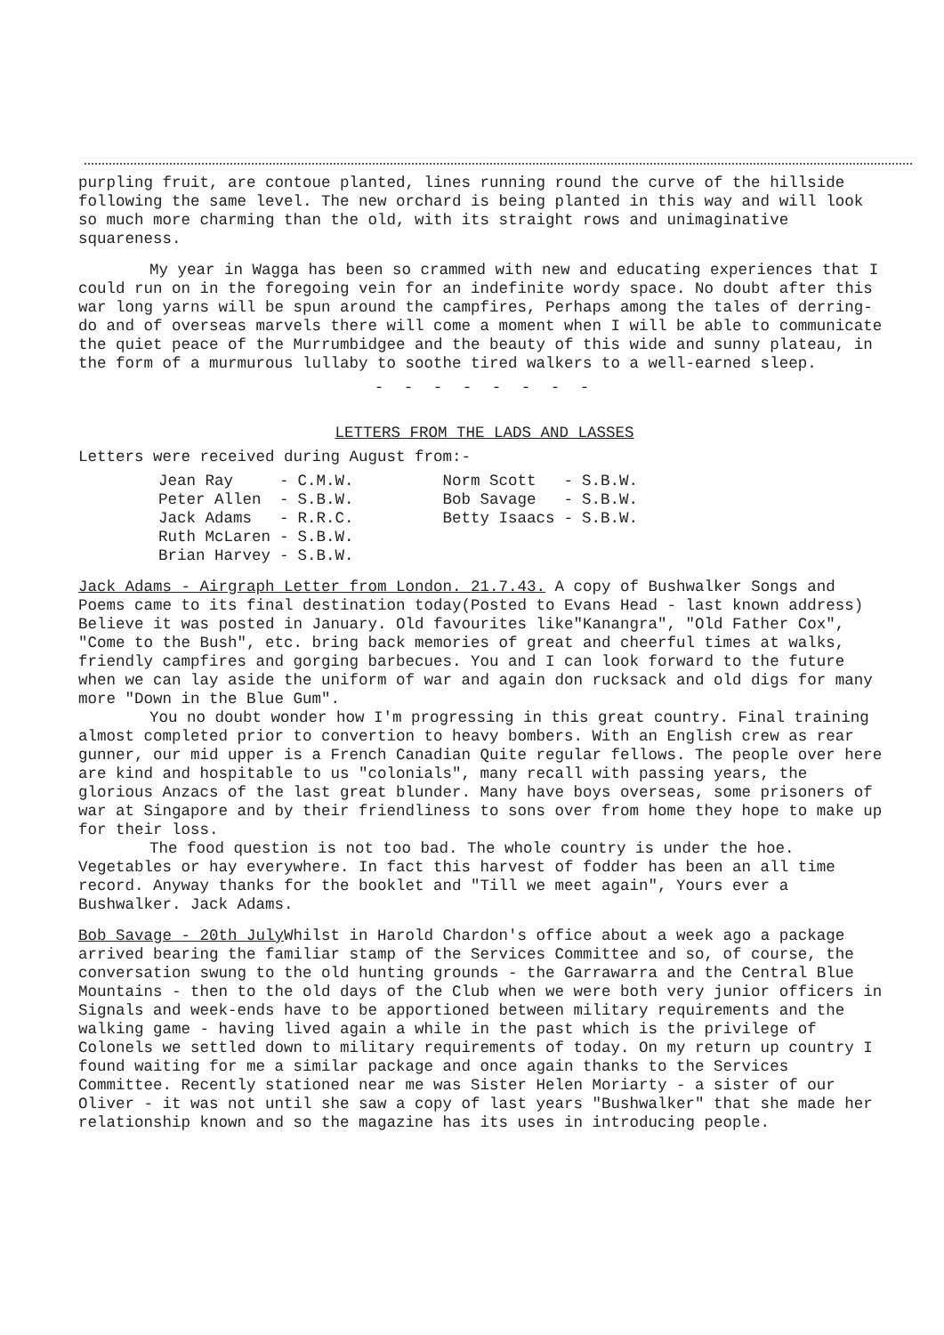purpling fruit, are contoue planted, lines running round the curve of the hillside following the same level. The new orchard is being planted in this way and will look so much more charming than the old, with its straight rows and unimaginative squareness.
My year in Wagga has been so crammed with new and educating experiences that I could run on in the foregoing vein for an indefinite wordy space. No doubt after this war long yarns will be spun around the campfires, Perhaps among the tales of derring-do and of overseas marvels there will come a moment when I will be able to communicate the quiet peace of the Murrumbidgee and the beauty of this wide and sunny plateau, in the form of a murmurous lullaby to soothe tired walkers to a well-earned sleep.
- - - - - - - -
LETTERS FROM THE LADS AND LASSES
Letters were received during August from:-
| Jean Ray | - | C.M.W. | Norm Scott | - | S.B.W. |
| Peter Allen | - | S.B.W. | Bob Savage | - | S.B.W. |
| Jack Adams | - | R.R.C. | Betty Isaacs | - | S.B.W. |
| Ruth McLaren | - | S.B.W. | | | |
| Brian Harvey | - | S.B.W. | | | |
Jack Adams - Airgraph Letter from London. 21.7.43. A copy of Bushwalker Songs and Poems came to its final destination today(Posted to Evans Head - last known address) Believe it was posted in January. Old favourites like"Kanangra", "Old Father Cox", "Come to the Bush", etc. bring back memories of great and cheerful times at walks, friendly campfires and gorging barbecues. You and I can look forward to the future when we can lay aside the uniform of war and again don rucksack and old digs for many more "Down in the Blue Gum".
You no doubt wonder how I'm progressing in this great country. Final training almost completed prior to convertion to heavy bombers. With an English crew as rear gunner, our mid upper is a French Canadian Quite regular fellows. The people over here are kind and hospitable to us "colonials", many recall with passing years, the glorious Anzacs of the last great blunder. Many have boys overseas, some prisoners of war at Singapore and by their friendliness to sons over from home they hope to make up for their loss.
The food question is not too bad. The whole country is under the hoe. Vegetables or hay everywhere. In fact this harvest of fodder has been an all time record. Anyway thanks for the booklet and "Till we meet again", Yours ever a Bushwalker. Jack Adams.
Bob Savage - 20th July Whilst in Harold Chardon's office about a week ago a package arrived bearing the familiar stamp of the Services Committee and so, of course, the conversation swung to the old hunting grounds - the Garrawarra and the Central Blue Mountains - then to the old days of the Club when we were both very junior officers in Signals and week-ends have to be apportioned between military requirements and the walking game - having lived again a while in the past which is the privilege of Colonels we settled down to military requirements of today. On my return up country I found waiting for me a similar package and once again thanks to the Services Committee. Recently stationed near me was Sister Helen Moriarty - a sister of our Oliver - it was not until she saw a copy of last years "Bushwalker" that she made her relationship known and so the magazine has its uses in introducing people.